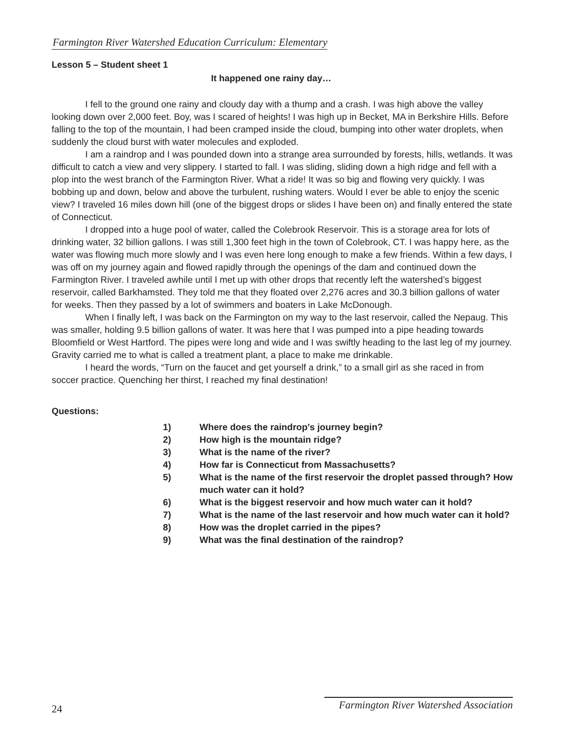Farmington River Watershed Education Curriculum: Elementary
Lesson 5 – Student sheet 1
It happened one rainy day…
I fell to the ground one rainy and cloudy day with a thump and a crash. I was high above the valley looking down over 2,000 feet. Boy, was I scared of heights! I was high up in Becket, MA in Berkshire Hills. Before falling to the top of the mountain, I had been cramped inside the cloud, bumping into other water droplets, when suddenly the cloud burst with water molecules and exploded.
I am a raindrop and I was pounded down into a strange area surrounded by forests, hills, wetlands. It was difficult to catch a view and very slippery. I started to fall. I was sliding, sliding down a high ridge and fell with a plop into the west branch of the Farmington River. What a ride! It was so big and flowing very quickly. I was bobbing up and down, below and above the turbulent, rushing waters. Would I ever be able to enjoy the scenic view? I traveled 16 miles down hill (one of the biggest drops or slides I have been on) and finally entered the state of Connecticut.
I dropped into a huge pool of water, called the Colebrook Reservoir. This is a storage area for lots of drinking water, 32 billion gallons. I was still 1,300 feet high in the town of Colebrook, CT. I was happy here, as the water was flowing much more slowly and I was even here long enough to make a few friends. Within a few days, I was off on my journey again and flowed rapidly through the openings of the dam and continued down the Farmington River. I traveled awhile until I met up with other drops that recently left the watershed’s biggest reservoir, called Barkhamsted. They told me that they floated over 2,276 acres and 30.3 billion gallons of water for weeks. Then they passed by a lot of swimmers and boaters in Lake McDonough.
When I finally left, I was back on the Farmington on my way to the last reservoir, called the Nepaug. This was smaller, holding 9.5 billion gallons of water. It was here that I was pumped into a pipe heading towards Bloomfield or West Hartford. The pipes were long and wide and I was swiftly heading to the last leg of my journey. Gravity carried me to what is called a treatment plant, a place to make me drinkable.
I heard the words, “Turn on the faucet and get yourself a drink,” to a small girl as she raced in from soccer practice. Quenching her thirst, I reached my final destination!
Questions:
1) Where does the raindrop’s journey begin?
2) How high is the mountain ridge?
3) What is the name of the river?
4) How far is Connecticut from Massachusetts?
5) What is the name of the first reservoir the droplet passed through? How much water can it hold?
6) What is the biggest reservoir and how much water can it hold?
7) What is the name of the last reservoir and how much water can it hold?
8) How was the droplet carried in the pipes?
9) What was the final destination of the raindrop?
24 Farmington River Watershed Association